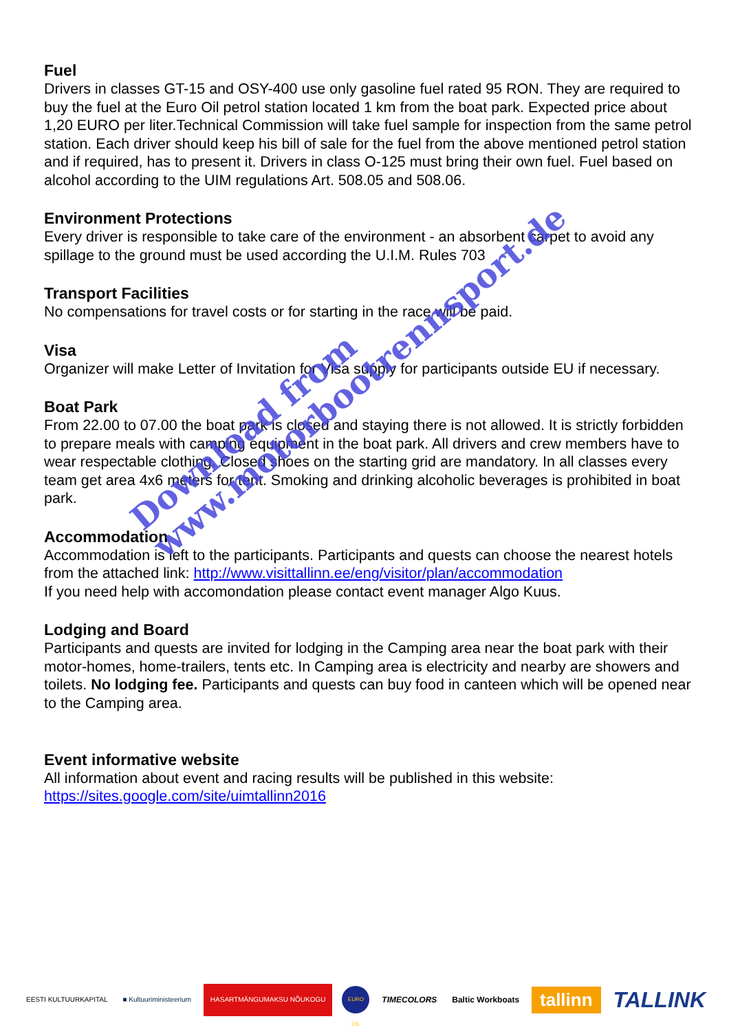Fuel
Drivers in classes GT-15 and OSY-400 use only gasoline fuel rated 95 RON. They are required to buy the fuel at the Euro Oil petrol station located 1 km from the boat park. Expected price about 1,20 EURO per liter.Technical Commission will take fuel sample for inspection from the same petrol station. Each driver should keep his bill of sale for the fuel from the above mentioned petrol station and if required, has to present it. Drivers in class O-125 must bring their own fuel. Fuel based on alcohol according to the UIM regulations Art. 508.05 and 508.06.
Environment Protections
Every driver is responsible to take care of the environment - an absorbent carpet to avoid any spillage to the ground must be used according the U.I.M. Rules 703
Transport Facilities
No compensations for travel costs or for starting in the race will be paid.
Visa
Organizer will make Letter of Invitation for Visa supply for participants outside EU if necessary.
Boat Park
From 22.00 to 07.00 the boat park is closed and staying there is not allowed. It is strictly forbidden to prepare meals with camping equipment in the boat park. All drivers and crew members have to wear respectable clothing. Closed shoes on the starting grid are mandatory. In all classes every team get area 4x6 meters for tent. Smoking and drinking alcoholic beverages is prohibited in boat park.
Accommodation
Accommodation is left to the participants. Participants and quests can choose the nearest hotels from the attached link: http://www.visittallinn.ee/eng/visitor/plan/accommodation
If you need help with accomondation please contact event manager Algo Kuus.
Lodging and Board
Participants and quests are invited for lodging in the Camping area near the boat park with their motor-homes, home-trailers, tents etc. In Camping area is electricity and nearby are showers and toilets. No lodging fee. Participants and quests can buy food in canteen which will be opened near to the Camping area.
Event informative website
All information about event and racing results will be published in this website:
https://sites.google.com/site/uimtallinn2016
Download from
www.motorbootrennsport.de
EESTI KULTUURKAPITAL ■ Kultuuriministeerium
HASARTMÄNGUMAKSU NÕUKOGU
EURO OIL
TIMECOLORS Baltic Workboats
tallinn
TALLINK